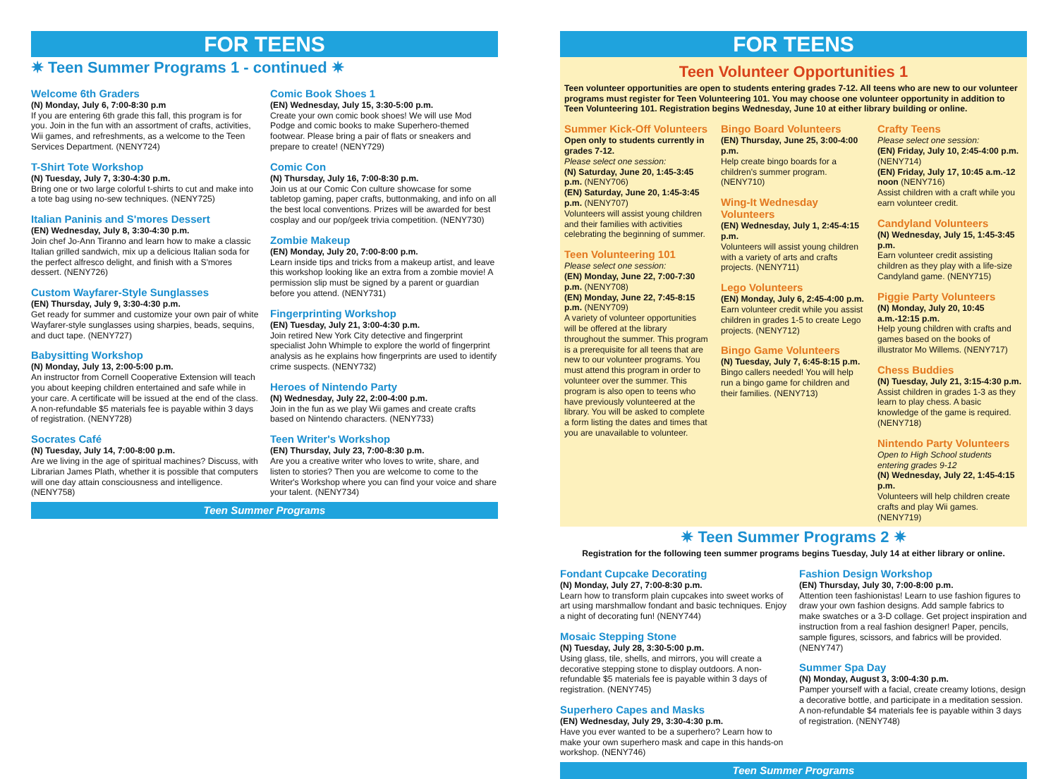FOR TEENS
✷ Teen Summer Programs 1 - continued ✷
Welcome 6th Graders
(N) Monday, July 6, 7:00-8:30 p.m
If you are entering 6th grade this fall, this program is for you. Join in the fun with an assortment of crafts, activities, Wii games, and refreshments, as a welcome to the Teen Services Department. (NENY724)
T-Shirt Tote Workshop
(N) Tuesday, July 7, 3:30-4:30 p.m.
Bring one or two large colorful t-shirts to cut and make into a tote bag using no-sew techniques. (NENY725)
Italian Paninis and S'mores Dessert
(EN) Wednesday, July 8, 3:30-4:30 p.m.
Join chef Jo-Ann Tiranno and learn how to make a classic Italian grilled sandwich, mix up a delicious Italian soda for the perfect alfresco delight, and finish with a S'mores dessert. (NENY726)
Custom Wayfarer-Style Sunglasses
(EN) Thursday, July 9, 3:30-4:30 p.m.
Get ready for summer and customize your own pair of white Wayfarer-style sunglasses using sharpies, beads, sequins, and duct tape. (NENY727)
Babysitting Workshop
(N) Monday, July 13, 2:00-5:00 p.m.
An instructor from Cornell Cooperative Extension will teach you about keeping children entertained and safe while in your care. A certificate will be issued at the end of the class. A non-refundable $5 materials fee is payable within 3 days of registration. (NENY728)
Socrates Café
(N) Tuesday, July 14, 7:00-8:00 p.m.
Are we living in the age of spiritual machines? Discuss, with Librarian James Plath, whether it is possible that computers will one day attain consciousness and intelligence. (NENY758)
Comic Book Shoes 1
(EN) Wednesday, July 15, 3:30-5:00 p.m.
Create your own comic book shoes! We will use Mod Podge and comic books to make Superhero-themed footwear. Please bring a pair of flats or sneakers and prepare to create! (NENY729)
Comic Con
(N) Thursday, July 16, 7:00-8:30 p.m.
Join us at our Comic Con culture showcase for some tabletop gaming, paper crafts, buttonmaking, and info on all the best local conventions. Prizes will be awarded for best cosplay and our pop/geek trivia competition. (NENY730)
Zombie Makeup
(EN) Monday, July 20, 7:00-8:00 p.m.
Learn inside tips and tricks from a makeup artist, and leave this workshop looking like an extra from a zombie movie! A permission slip must be signed by a parent or guardian before you attend. (NENY731)
Fingerprinting Workshop
(EN) Tuesday, July 21, 3:00-4:30 p.m.
Join retired New York City detective and fingerprint specialist John Whimple to explore the world of fingerprint analysis as he explains how fingerprints are used to identify crime suspects. (NENY732)
Heroes of Nintendo Party
(N) Wednesday, July 22, 2:00-4:00 p.m.
Join in the fun as we play Wii games and create crafts based on Nintendo characters. (NENY733)
Teen Writer's Workshop
(EN) Thursday, July 23, 7:00-8:30 p.m.
Are you a creative writer who loves to write, share, and listen to stories? Then you are welcome to come to the Writer's Workshop where you can find your voice and share your talent. (NENY734)
Teen Summer Programs
FOR TEENS
Teen Volunteer Opportunities 1
Teen volunteer opportunities are open to students entering grades 7-12. All teens who are new to our volunteer programs must register for Teen Volunteering 101. You may choose one volunteer opportunity in addition to Teen Volunteering 101. Registration begins Wednesday, June 10 at either library building or online.
Summer Kick-Off Volunteers
Open only to students currently in grades 7-12.
Please select one session:
(N) Saturday, June 20, 1:45-3:45 p.m. (NENY706)
(EN) Saturday, June 20, 1:45-3:45 p.m. (NENY707)
Volunteers will assist young children and their families with activities celebrating the beginning of summer.
Teen Volunteering 101
Please select one session:
(EN) Monday, June 22, 7:00-7:30 p.m. (NENY708)
(EN) Monday, June 22, 7:45-8:15 p.m. (NENY709)
A variety of volunteer opportunities will be offered at the library throughout the summer. This program is a prerequisite for all teens that are new to our volunteer programs. You must attend this program in order to volunteer over the summer. This program is also open to teens who have previously volunteered at the library. You will be asked to complete a form listing the dates and times that you are unavailable to volunteer.
Bingo Board Volunteers
(EN) Thursday, June 25, 3:00-4:00 p.m.
Help create bingo boards for a children's summer program. (NENY710)
Wing-It Wednesday Volunteers
(EN) Wednesday, July 1, 2:45-4:15 p.m.
Volunteers will assist young children with a variety of arts and crafts projects. (NENY711)
Lego Volunteers
(EN) Monday, July 6, 2:45-4:00 p.m.
Earn volunteer credit while you assist children in grades 1-5 to create Lego projects. (NENY712)
Bingo Game Volunteers
(N) Tuesday, July 7, 6:45-8:15 p.m.
Bingo callers needed! You will help run a bingo game for children and their families. (NENY713)
Crafty Teens
Please select one session:
(EN) Friday, July 10, 2:45-4:00 p.m. (NENY714)
(EN) Friday, July 17, 10:45 a.m.-12 noon (NENY716)
Assist children with a craft while you earn volunteer credit.
Candyland Volunteers
(N) Wednesday, July 15, 1:45-3:45 p.m.
Earn volunteer credit assisting children as they play with a life-size Candyland game. (NENY715)
Piggie Party Volunteers
(N) Monday, July 20, 10:45 a.m.-12:15 p.m.
Help young children with crafts and games based on the books of illustrator Mo Willems. (NENY717)
Chess Buddies
(N) Tuesday, July 21, 3:15-4:30 p.m.
Assist children in grades 1-3 as they learn to play chess. A basic knowledge of the game is required. (NENY718)
Nintendo Party Volunteers
Open to High School students entering grades 9-12
(N) Wednesday, July 22, 1:45-4:15 p.m.
Volunteers will help children create crafts and play Wii games. (NENY719)
✷ Teen Summer Programs 2 ✷
Registration for the following teen summer programs begins Tuesday, July 14 at either library or online.
Fondant Cupcake Decorating
(N) Monday, July 27, 7:00-8:30 p.m.
Learn how to transform plain cupcakes into sweet works of art using marshmallow fondant and basic techniques. Enjoy a night of decorating fun! (NENY744)
Mosaic Stepping Stone
(N) Tuesday, July 28, 3:30-5:00 p.m.
Using glass, tile, shells, and mirrors, you will create a decorative stepping stone to display outdoors. A non-refundable $5 materials fee is payable within 3 days of registration. (NENY745)
Superhero Capes and Masks
(EN) Wednesday, July 29, 3:30-4:30 p.m.
Have you ever wanted to be a superhero? Learn how to make your own superhero mask and cape in this hands-on workshop. (NENY746)
Fashion Design Workshop
(EN) Thursday, July 30, 7:00-8:00 p.m.
Attention teen fashionistas! Learn to use fashion figures to draw your own fashion designs. Add sample fabrics to make swatches or a 3-D collage. Get project inspiration and instruction from a real fashion designer! Paper, pencils, sample figures, scissors, and fabrics will be provided. (NENY747)
Summer Spa Day
(N) Monday, August 3, 3:00-4:30 p.m.
Pamper yourself with a facial, create creamy lotions, design a decorative bottle, and participate in a meditation session. A non-refundable $4 materials fee is payable within 3 days of registration. (NENY748)
Teen Summer Programs